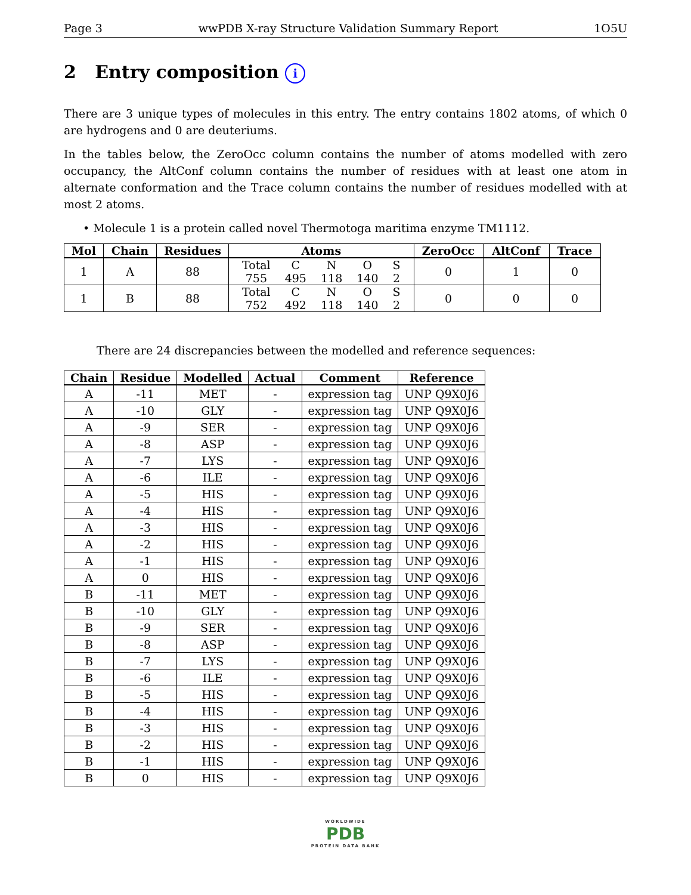Page 3 wwPDB X-ray Structure Validation Summary Report 1O5U
2 Entry composition i
There are 3 unique types of molecules in this entry. The entry contains 1802 atoms, of which 0 are hydrogens and 0 are deuteriums.
In the tables below, the ZeroOcc column contains the number of atoms modelled with zero occupancy, the AltConf column contains the number of residues with at least one atom in alternate conformation and the Trace column contains the number of residues modelled with at most 2 atoms.
• Molecule 1 is a protein called novel Thermotoga maritima enzyme TM1112.
| Mol | Chain | Residues | Atoms | ZeroOcc | AltConf | Trace |
| --- | --- | --- | --- | --- | --- | --- |
| 1 | A | 88 | / Total / C / N / O / S / / 755 / 495 / 118 / 140 / 2 / | 0 | 1 | 0 |
| 1 | B | 88 | / Total / C / N / O / S / / 752 / 492 / 118 / 140 / 2 / | 0 | 0 | 0 |
There are 24 discrepancies between the modelled and reference sequences:
| Chain | Residue | Modelled | Actual | Comment | Reference |
| --- | --- | --- | --- | --- | --- |
| A | -11 | MET | - | expression tag | UNP Q9X0J6 |
| A | -10 | GLY | - | expression tag | UNP Q9X0J6 |
| A | -9 | SER | - | expression tag | UNP Q9X0J6 |
| A | -8 | ASP | - | expression tag | UNP Q9X0J6 |
| A | -7 | LYS | - | expression tag | UNP Q9X0J6 |
| A | -6 | ILE | - | expression tag | UNP Q9X0J6 |
| A | -5 | HIS | - | expression tag | UNP Q9X0J6 |
| A | -4 | HIS | - | expression tag | UNP Q9X0J6 |
| A | -3 | HIS | - | expression tag | UNP Q9X0J6 |
| A | -2 | HIS | - | expression tag | UNP Q9X0J6 |
| A | -1 | HIS | - | expression tag | UNP Q9X0J6 |
| A | 0 | HIS | - | expression tag | UNP Q9X0J6 |
| B | -11 | MET | - | expression tag | UNP Q9X0J6 |
| B | -10 | GLY | - | expression tag | UNP Q9X0J6 |
| B | -9 | SER | - | expression tag | UNP Q9X0J6 |
| B | -8 | ASP | - | expression tag | UNP Q9X0J6 |
| B | -7 | LYS | - | expression tag | UNP Q9X0J6 |
| B | -6 | ILE | - | expression tag | UNP Q9X0J6 |
| B | -5 | HIS | - | expression tag | UNP Q9X0J6 |
| B | -4 | HIS | - | expression tag | UNP Q9X0J6 |
| B | -3 | HIS | - | expression tag | UNP Q9X0J6 |
| B | -2 | HIS | - | expression tag | UNP Q9X0J6 |
| B | -1 | HIS | - | expression tag | UNP Q9X0J6 |
| B | 0 | HIS | - | expression tag | UNP Q9X0J6 |
WORLDWIDE
PDB
PROTEIN DATA BANK